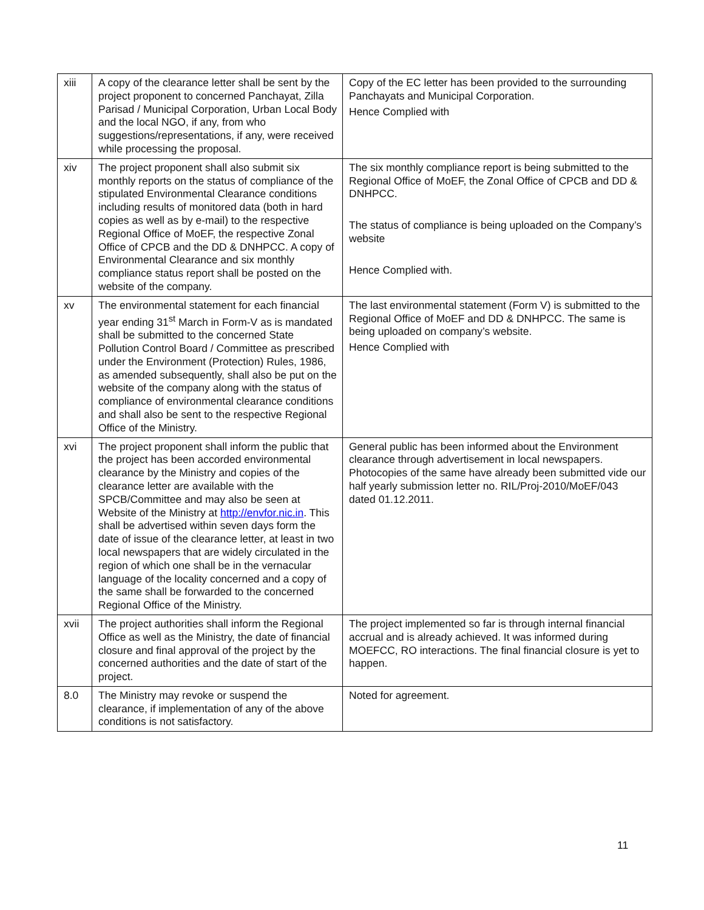| xiii | A copy of the clearance letter shall be sent by the project proponent to concerned Panchayat, Zilla Parisad / Municipal Corporation, Urban Local Body and the local NGO, if any, from who suggestions/representations, if any, were received while processing the proposal. | Copy of the EC letter has been provided to the surrounding Panchayats and Municipal Corporation. Hence Complied with |
| xiv | The project proponent shall also submit six monthly reports on the status of compliance of the stipulated Environmental Clearance conditions including results of monitored data (both in hard copies as well as by e-mail) to the respective Regional Office of MoEF, the respective Zonal Office of CPCB and the DD & DNHPCC. A copy of Environmental Clearance and six monthly compliance status report shall be posted on the website of the company. | The six monthly compliance report is being submitted to the Regional Office of MoEF, the Zonal Office of CPCB and DD & DNHPCC. The status of compliance is being uploaded on the Company’s website Hence Complied with. |
| xv | The environmental statement for each financial year ending 31<sup>st</sup> March in Form-V as is mandated shall be submitted to the concerned State Pollution Control Board / Committee as prescribed under the Environment (Protection) Rules, 1986, as amended subsequently, shall also be put on the website of the company along with the status of compliance of environmental clearance conditions and shall also be sent to the respective Regional Office of the Ministry. | The last environmental statement (Form V) is submitted to the Regional Office of MoEF and DD & DNHPCC. The same is being uploaded on company’s website. Hence Complied with |
| xvi | The project proponent shall inform the public that the project has been accorded environmental clearance by the Ministry and copies of the clearance letter are available with the SPCB/Committee and may also be seen at Website of the Ministry at http://envfor.nic.in . This shall be advertised within seven days form the date of issue of the clearance letter, at least in two local newspapers that are widely circulated in the region of which one shall be in the vernacular language of the locality concerned and a copy of the same shall be forwarded to the concerned Regional Office of the Ministry. | General public has been informed about the Environment clearance through advertisement in local newspapers. Photocopies of the same have already been submitted vide our half yearly submission letter no. RIL/Proj-2010/MoEF/043 dated 01.12.2011. |
| xvii | The project authorities shall inform the Regional Office as well as the Ministry, the date of financial closure and final approval of the project by the concerned authorities and the date of start of the project. | The project implemented so far is through internal financial accrual and is already achieved. It was informed during MOEFCC, RO interactions. The final financial closure is yet to happen. |
| 8.0 | The Ministry may revoke or suspend the clearance, if implementation of any of the above conditions is not satisfactory. | Noted for agreement. |
11